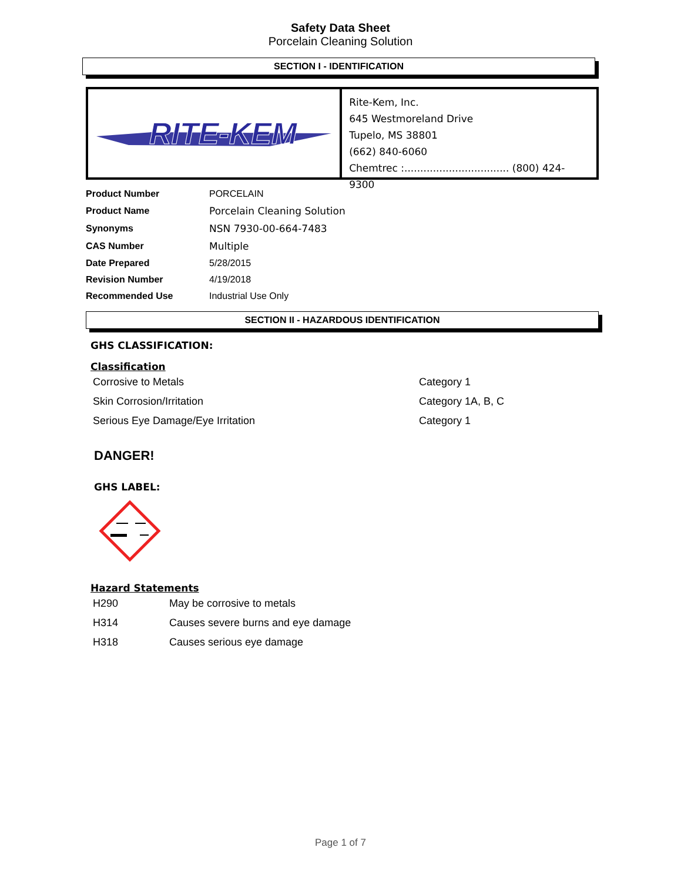Safety Data Sheet
Porcelain Cleaning Solution
SECTION I - IDENTIFICATION
RITE-KEM
Rite-Kem, Inc.
645 Westmoreland Drive
Tupelo, MS 38801
(662) 840-6060
Chemtrec :................................. (800) 424-9300
| Product Number | PORCELAIN |
| Product Name | Porcelain Cleaning Solution |
| Synonyms | NSN 7930-00-664-7483 |
| CAS Number | Multiple |
| Date Prepared | 5/28/2015 |
| Revision Number | 4/19/2018 |
| Recommended Use | Industrial Use Only |
SECTION II - HAZARDOUS IDENTIFICATION
GHS CLASSIFICATION:
Classification
| Corrosive to Metals | Category 1 |
| Skin Corrosion/Irritation | Category 1A, B, C |
| Serious Eye Damage/Eye Irritation | Category 1 |
DANGER!
GHS LABEL:
Hazard Statements
| H290 | May be corrosive to metals |
| H314 | Causes severe burns and eye damage |
| H318 | Causes serious eye damage |
Page 1 of 7